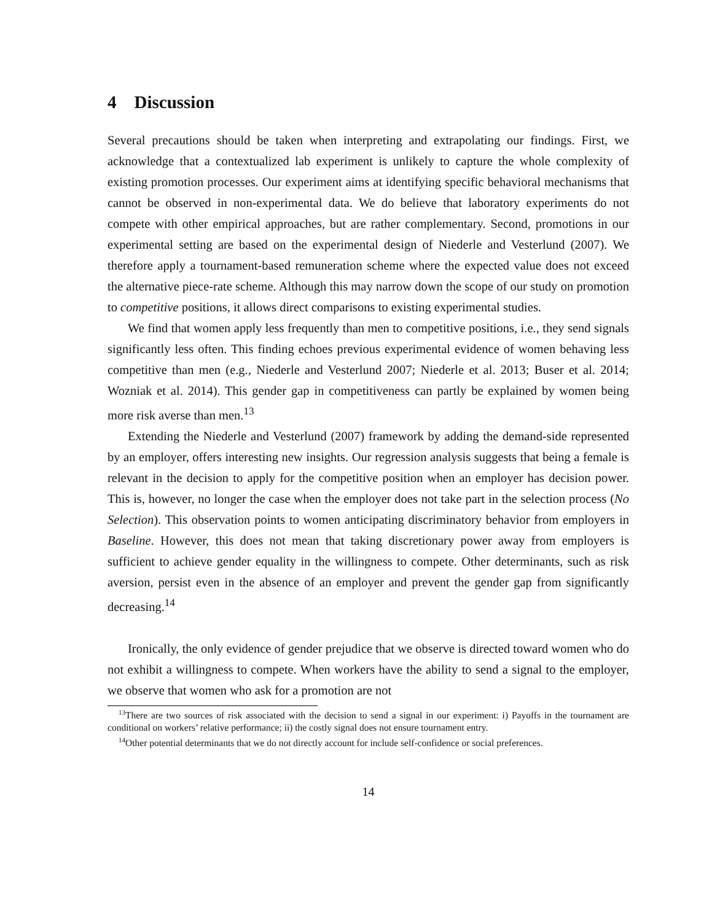4 Discussion
Several precautions should be taken when interpreting and extrapolating our findings. First, we acknowledge that a contextualized lab experiment is unlikely to capture the whole complexity of existing promotion processes. Our experiment aims at identifying specific behavioral mechanisms that cannot be observed in non-experimental data. We do believe that laboratory experiments do not compete with other empirical approaches, but are rather complementary. Second, promotions in our experimental setting are based on the experimental design of Niederle and Vesterlund (2007). We therefore apply a tournament-based remuneration scheme where the expected value does not exceed the alternative piece-rate scheme. Although this may narrow down the scope of our study on promotion to competitive positions, it allows direct comparisons to existing experimental studies.
We find that women apply less frequently than men to competitive positions, i.e., they send signals significantly less often. This finding echoes previous experimental evidence of women behaving less competitive than men (e.g., Niederle and Vesterlund 2007; Niederle et al. 2013; Buser et al. 2014; Wozniak et al. 2014). This gender gap in competitiveness can partly be explained by women being more risk averse than men.<sup>13</sup>
Extending the Niederle and Vesterlund (2007) framework by adding the demand-side represented by an employer, offers interesting new insights. Our regression analysis suggests that being a female is relevant in the decision to apply for the competitive position when an employer has decision power. This is, however, no longer the case when the employer does not take part in the selection process (No Selection). This observation points to women anticipating discriminatory behavior from employers in Baseline. However, this does not mean that taking discretionary power away from employers is sufficient to achieve gender equality in the willingness to compete. Other determinants, such as risk aversion, persist even in the absence of an employer and prevent the gender gap from significantly decreasing.<sup>14</sup>
Ironically, the only evidence of gender prejudice that we observe is directed toward women who do not exhibit a willingness to compete. When workers have the ability to send a signal to the employer, we observe that women who ask for a promotion are not
<sup>13</sup> There are two sources of risk associated with the decision to send a signal in our experiment: i) Payoffs in the tournament are conditional on workers’ relative performance; ii) the costly signal does not ensure tournament entry.
<sup>14</sup> Other potential determinants that we do not directly account for include self-confidence or social preferences.
14